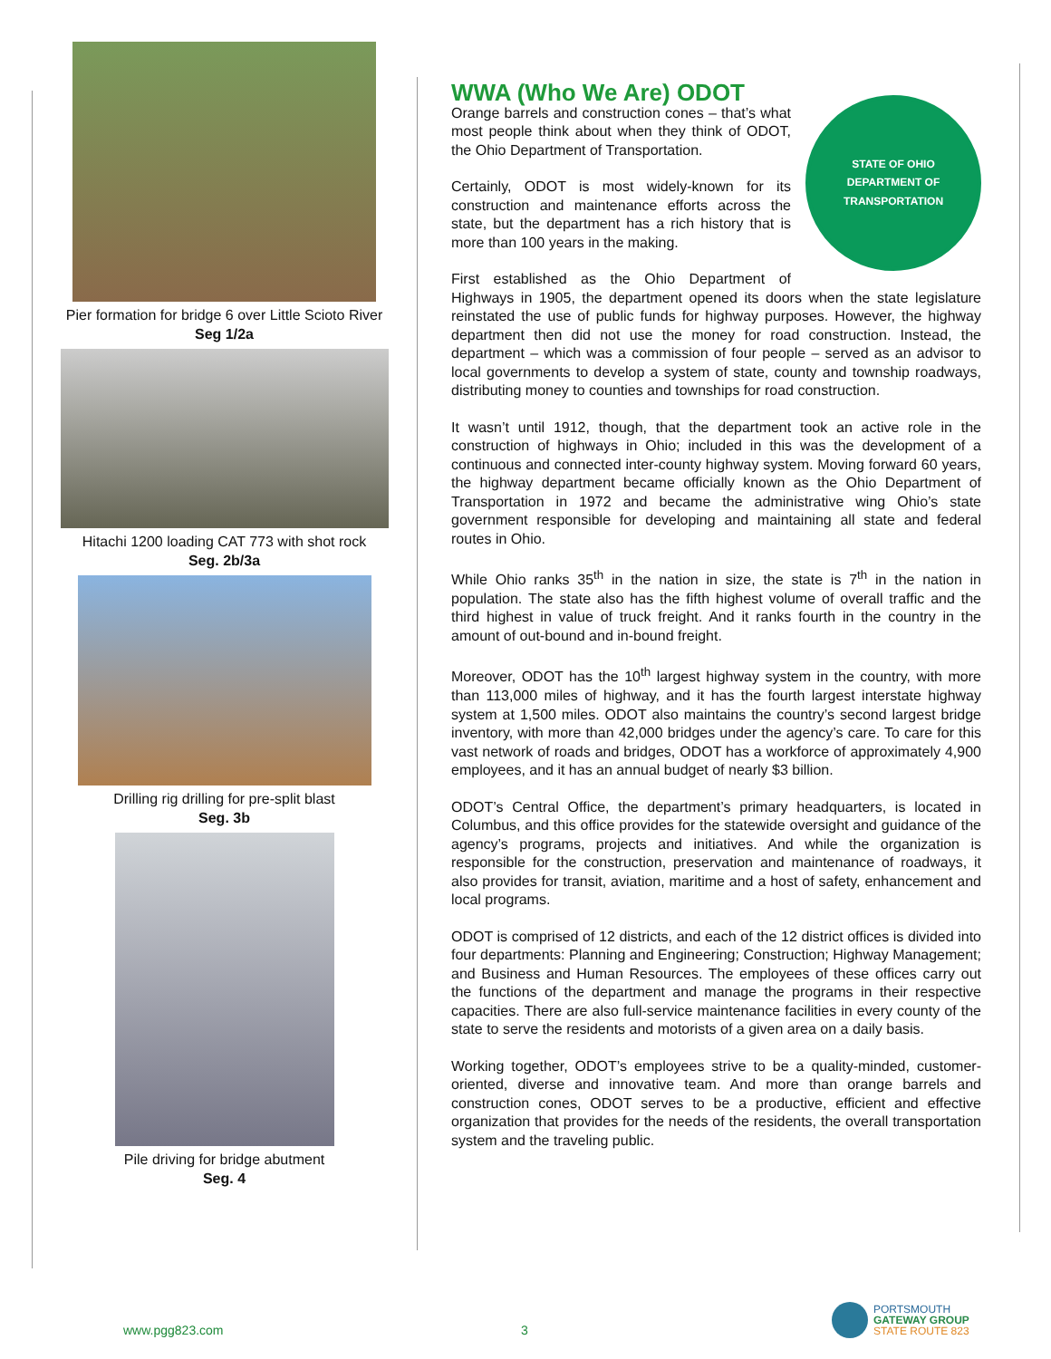Pier formation for bridge 6 over Little Scioto River
Seg 1/2a
Hitachi 1200 loading CAT 773 with shot rock
Seg. 2b/3a
Drilling rig drilling for pre-split blast
Seg. 3b
Pile driving for bridge abutment
Seg. 4
WWA (Who We Are) ODOT
STATE OF OHIO
DEPARTMENT OF TRANSPORTATION
Orange barrels and construction cones – that’s what most people think about when they think of ODOT, the Ohio Department of Transportation.
Certainly, ODOT is most widely-known for its construction and maintenance efforts across the state, but the department has a rich history that is more than 100 years in the making.
First established as the Ohio Department of Highways in 1905, the department opened its doors when the state legislature reinstated the use of public funds for highway purposes. However, the highway department then did not use the money for road construction. Instead, the department – which was a commission of four people – served as an advisor to local governments to develop a system of state, county and township roadways, distributing money to counties and townships for road construction.
It wasn’t until 1912, though, that the department took an active role in the construction of highways in Ohio; included in this was the development of a continuous and connected inter-county highway system. Moving forward 60 years, the highway department became officially known as the Ohio Department of Transportation in 1972 and became the administrative wing Ohio’s state government responsible for developing and maintaining all state and federal routes in Ohio.
While Ohio ranks 35<sup>th</sup> in the nation in size, the state is 7<sup>th</sup> in the nation in population. The state also has the fifth highest volume of overall traffic and the third highest in value of truck freight. And it ranks fourth in the country in the amount of out-bound and in-bound freight.
Moreover, ODOT has the 10<sup>th</sup> largest highway system in the country, with more than 113,000 miles of highway, and it has the fourth largest interstate highway system at 1,500 miles. ODOT also maintains the country’s second largest bridge inventory, with more than 42,000 bridges under the agency’s care. To care for this vast network of roads and bridges, ODOT has a workforce of approximately 4,900 employees, and it has an annual budget of nearly $3 billion.
ODOT’s Central Office, the department’s primary headquarters, is located in Columbus, and this office provides for the statewide oversight and guidance of the agency’s programs, projects and initiatives. And while the organization is responsible for the construction, preservation and maintenance of roadways, it also provides for transit, aviation, maritime and a host of safety, enhancement and local programs.
ODOT is comprised of 12 districts, and each of the 12 district offices is divided into four departments: Planning and Engineering; Construction; Highway Management; and Business and Human Resources. The employees of these offices carry out the functions of the department and manage the programs in their respective capacities. There are also full-service maintenance facilities in every county of the state to serve the residents and motorists of a given area on a daily basis.
Working together, ODOT’s employees strive to be a quality-minded, customer-oriented, diverse and innovative team. And more than orange barrels and construction cones, ODOT serves to be a productive, efficient and effective organization that provides for the needs of the residents, the overall transportation system and the traveling public.
www.pgg823.com 3
PORTSMOUTH
GATEWAY GROUP
STATE ROUTE 823